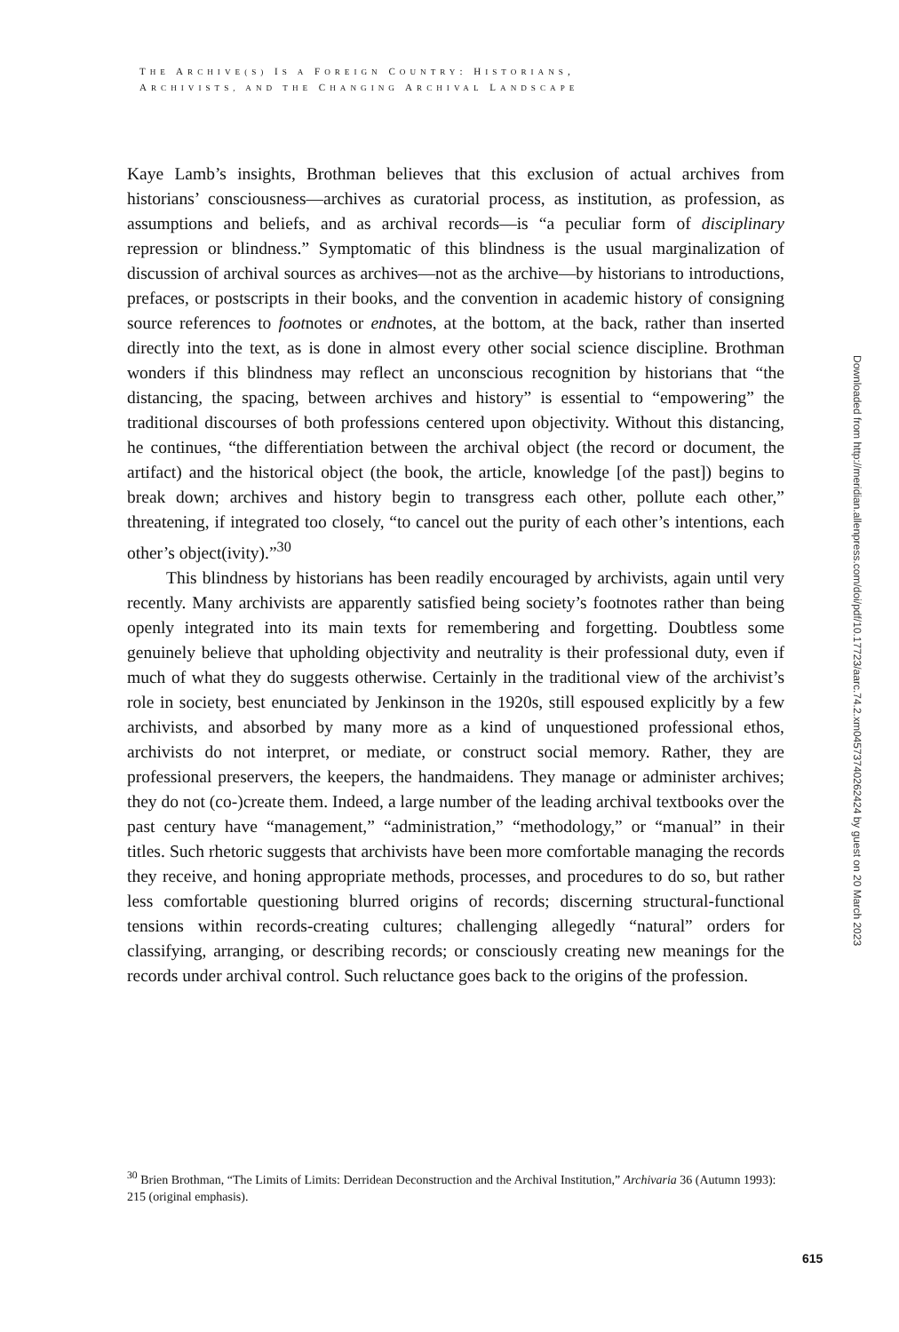THE ARCHIVE(S) IS A FOREIGN COUNTRY: HISTORIANS,
ARCHIVISTS, AND THE CHANGING ARCHIVAL LANDSCAPE
Kaye Lamb’s insights, Brothman believes that this exclusion of actual archives from historians’ consciousness—archives as curatorial process, as institution, as profession, as assumptions and beliefs, and as archival records—is “a peculiar form of disciplinary repression or blindness.” Symptomatic of this blindness is the usual marginalization of discussion of archival sources as archives—not as the archive—by historians to introductions, prefaces, or postscripts in their books, and the convention in academic history of consigning source references to footnotes or endnotes, at the bottom, at the back, rather than inserted directly into the text, as is done in almost every other social science discipline. Brothman wonders if this blindness may reflect an unconscious recognition by historians that “the distancing, the spacing, between archives and history” is essential to “empowering” the traditional discourses of both professions centered upon objectivity. Without this distancing, he continues, “the differentiation between the archival object (the record or document, the artifact) and the historical object (the book, the article, knowledge [of the past]) begins to break down; archives and history begin to transgress each other, pollute each other,” threatening, if integrated too closely, “to cancel out the purity of each other’s intentions, each other’s object(ivity).”<sup>30</sup>
This blindness by historians has been readily encouraged by archivists, again until very recently. Many archivists are apparently satisfied being society’s footnotes rather than being openly integrated into its main texts for remembering and forgetting. Doubtless some genuinely believe that upholding objectivity and neutrality is their professional duty, even if much of what they do suggests otherwise. Certainly in the traditional view of the archivist’s role in society, best enunciated by Jenkinson in the 1920s, still espoused explicitly by a few archivists, and absorbed by many more as a kind of unquestioned professional ethos, archivists do not interpret, or mediate, or construct social memory. Rather, they are professional preservers, the keepers, the handmaidens. They manage or administer archives; they do not (co-)create them. Indeed, a large number of the leading archival textbooks over the past century have “management,” “administration,” “methodology,” or “manual” in their titles. Such rhetoric suggests that archivists have been more comfortable managing the records they receive, and honing appropriate methods, processes, and procedures to do so, but rather less comfortable questioning blurred origins of records; discerning structural-functional tensions within records-creating cultures; challenging allegedly “natural” orders for classifying, arranging, or describing records; or consciously creating new meanings for the records under archival control. Such reluctance goes back to the origins of the profession.
<sup>30</sup> Brien Brothman, “The Limits of Limits: Derridean Deconstruction and the Archival Institution,” Archivaria 36 (Autumn 1993): 215 (original emphasis).
615
Downloaded from http://meridian.allenpress.com/doi/pdf/10.17723/aarc.74.2.xm04573740262424 by guest on 20 March 2023